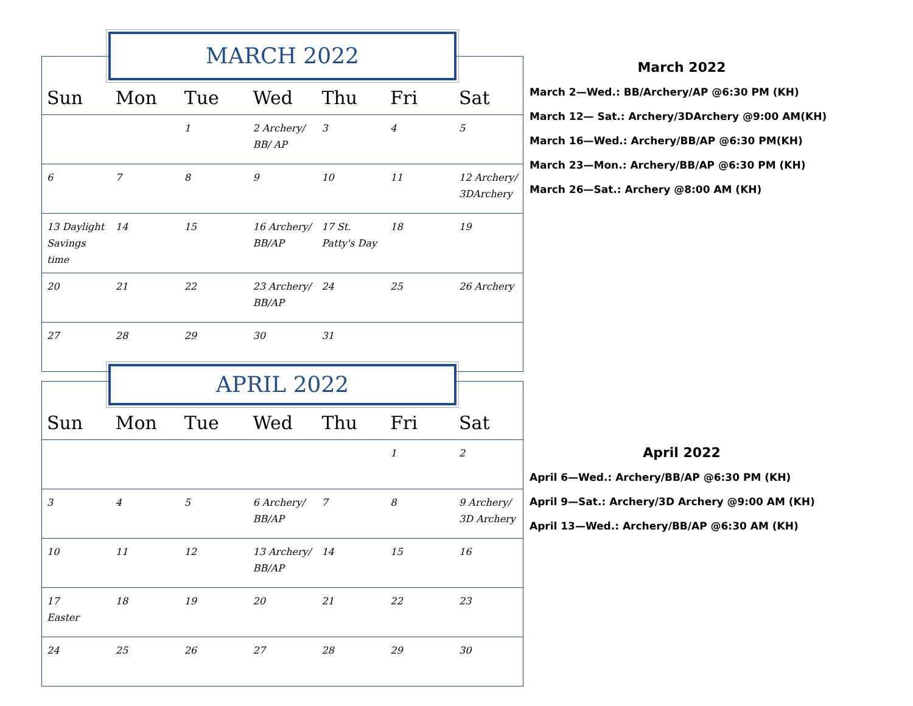MARCH 2022
| Sun | Mon | Tue | Wed | Thu | Fri | Sat |
| --- | --- | --- | --- | --- | --- | --- |
| | | 1 | 2 Archery/ BB/ AP | 3 | 4 | 5 |
| 6 | 7 | 8 | 9 | 10 | 11 | 12 Archery/ 3DArchery |
| 13 Daylight Savings time | 14 | 15 | 16 Archery/ BB/AP | 17 St. Patty's Day | 18 | 19 |
| 20 | 21 | 22 | 23 Archery/ BB/AP | 24 | 25 | 26 Archery |
| 27 | 28 | 29 | 30 | 31 | | |
APRIL 2022
| Sun | Mon | Tue | Wed | Thu | Fri | Sat |
| --- | --- | --- | --- | --- | --- | --- |
| | | | | | 1 | 2 |
| 3 | 4 | 5 | 6 Archery/ BB/AP | 7 | 8 | 9 Archery/ 3D Archery |
| 10 | 11 | 12 | 13 Archery/ BB/AP | 14 | 15 | 16 |
| 17 Easter | 18 | 19 | 20 | 21 | 22 | 23 |
| 24 | 25 | 26 | 27 | 28 | 29 | 30 |
March 2022
March 2—Wed.: BB/Archery/AP @6:30 PM (KH)
March 12— Sat.: Archery/3DArchery @9:00 AM(KH)
March 16—Wed.: Archery/BB/AP @6:30 PM(KH)
March 23—Mon.: Archery/BB/AP @6:30 PM (KH)
March 26—Sat.: Archery @8:00 AM (KH)
April 2022
April 6—Wed.: Archery/BB/AP @6:30 PM (KH)
April 9—Sat.: Archery/3D Archery @9:00 AM (KH)
April 13—Wed.: Archery/BB/AP @6:30 AM (KH)